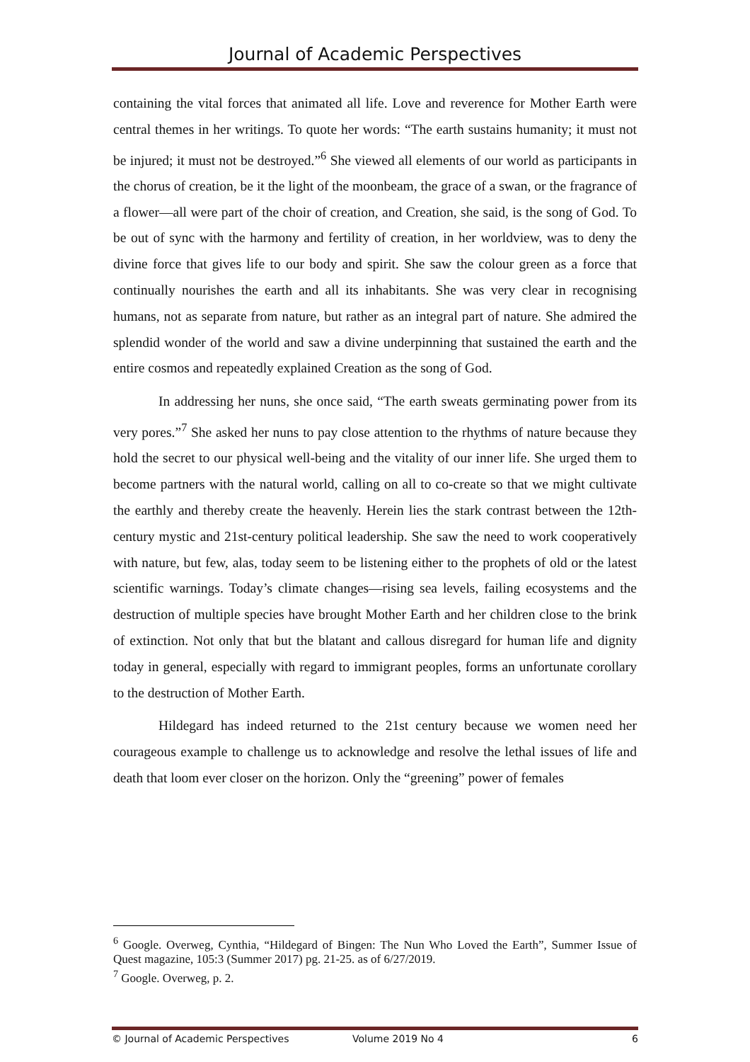Journal of Academic Perspectives
containing the vital forces that animated all life. Love and reverence for Mother Earth were central themes in her writings. To quote her words: “The earth sustains humanity; it must not be injured; it must not be destroyed.”<sup>6</sup> She viewed all elements of our world as participants in the chorus of creation, be it the light of the moonbeam, the grace of a swan, or the fragrance of a flower—all were part of the choir of creation, and Creation, she said, is the song of God. To be out of sync with the harmony and fertility of creation, in her worldview, was to deny the divine force that gives life to our body and spirit. She saw the colour green as a force that continually nourishes the earth and all its inhabitants. She was very clear in recognising humans, not as separate from nature, but rather as an integral part of nature. She admired the splendid wonder of the world and saw a divine underpinning that sustained the earth and the entire cosmos and repeatedly explained Creation as the song of God.
In addressing her nuns, she once said, “The earth sweats germinating power from its very pores.”<sup>7</sup> She asked her nuns to pay close attention to the rhythms of nature because they hold the secret to our physical well-being and the vitality of our inner life. She urged them to become partners with the natural world, calling on all to co-create so that we might cultivate the earthly and thereby create the heavenly. Herein lies the stark contrast between the 12th-century mystic and 21st-century political leadership. She saw the need to work cooperatively with nature, but few, alas, today seem to be listening either to the prophets of old or the latest scientific warnings. Today’s climate changes—rising sea levels, failing ecosystems and the destruction of multiple species have brought Mother Earth and her children close to the brink of extinction. Not only that but the blatant and callous disregard for human life and dignity today in general, especially with regard to immigrant peoples, forms an unfortunate corollary to the destruction of Mother Earth.
Hildegard has indeed returned to the 21st century because we women need her courageous example to challenge us to acknowledge and resolve the lethal issues of life and death that loom ever closer on the horizon. Only the “greening” power of females
<sup>6</sup> Google. Overweg, Cynthia, “Hildegard of Bingen: The Nun Who Loved the Earth”, Summer Issue of Quest magazine, 105:3 (Summer 2017) pg. 21-25. as of 6/27/2019.
<sup>7</sup> Google. Overweg, p. 2.
© Journal of Academic Perspectives Volume 2019 No 4 6